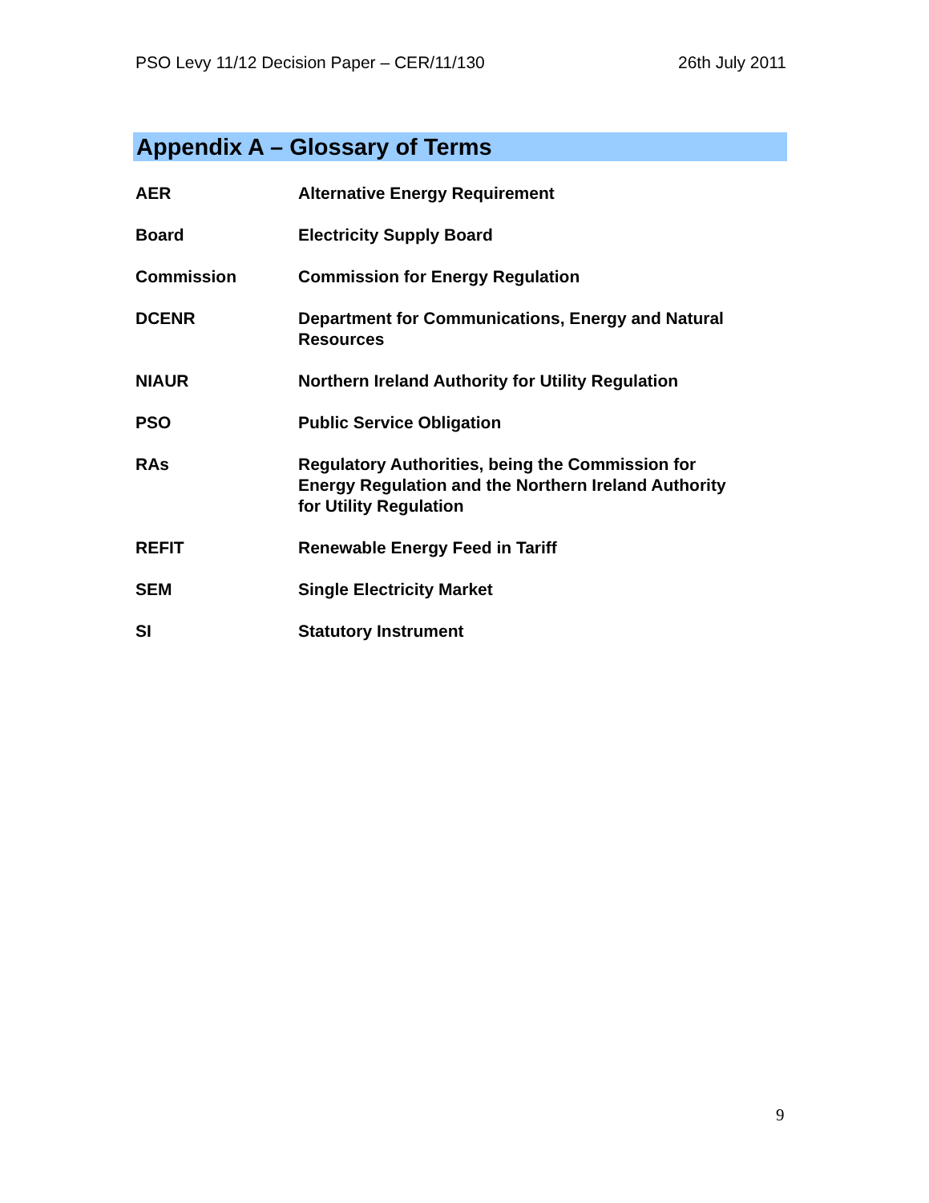PSO Levy 11/12 Decision Paper – CER/11/130 26th July 2011
Appendix A – Glossary of Terms
| AER | Alternative Energy Requirement |
| Board | Electricity Supply Board |
| Commission | Commission for Energy Regulation |
| DCENR | Department for Communications, Energy and Natural Resources |
| NIAUR | Northern Ireland Authority for Utility Regulation |
| PSO | Public Service Obligation |
| RAs | Regulatory Authorities, being the Commission for Energy Regulation and the Northern Ireland Authority for Utility Regulation |
| REFIT | Renewable Energy Feed in Tariff |
| SEM | Single Electricity Market |
| SI | Statutory Instrument |
9